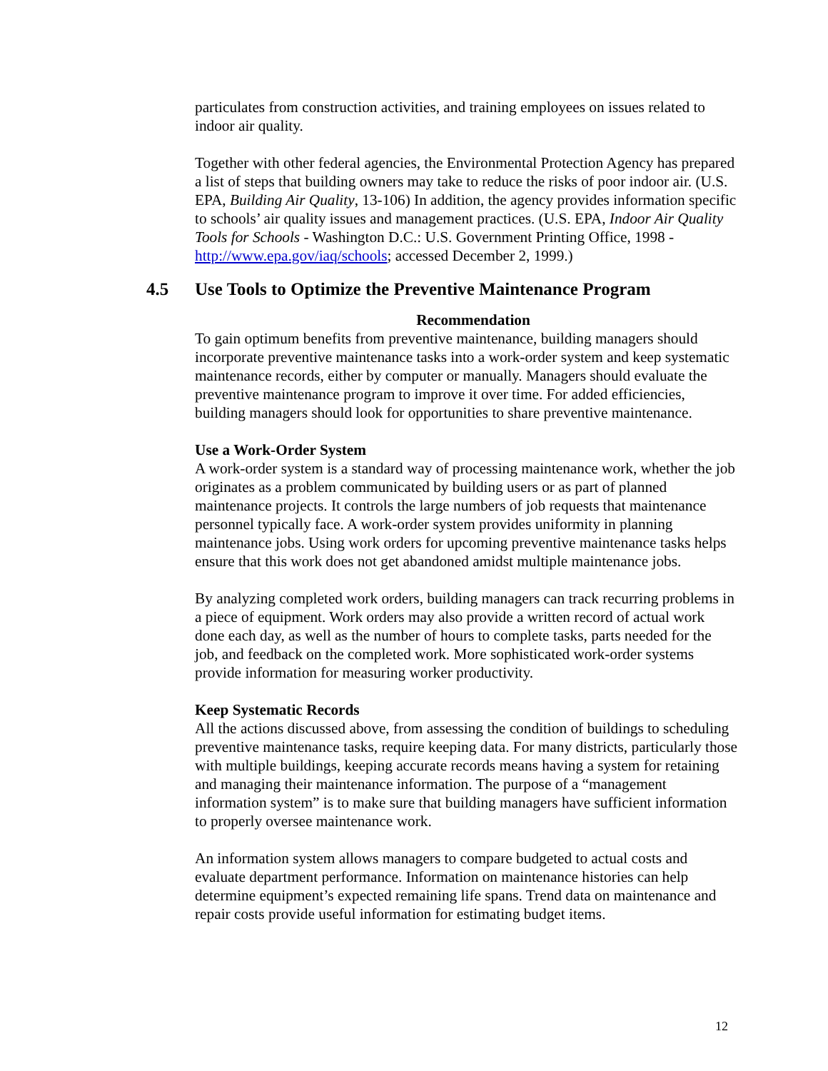particulates from construction activities, and training employees on issues related to indoor air quality.
Together with other federal agencies, the Environmental Protection Agency has prepared a list of steps that building owners may take to reduce the risks of poor indoor air. (U.S. EPA, Building Air Quality, 13-106) In addition, the agency provides information specific to schools’ air quality issues and management practices. (U.S. EPA, Indoor Air Quality Tools for Schools - Washington D.C.: U.S. Government Printing Office, 1998 - http://www.epa.gov/iaq/schools; accessed December 2, 1999.)
4.5 Use Tools to Optimize the Preventive Maintenance Program
Recommendation
To gain optimum benefits from preventive maintenance, building managers should incorporate preventive maintenance tasks into a work-order system and keep systematic maintenance records, either by computer or manually. Managers should evaluate the preventive maintenance program to improve it over time. For added efficiencies, building managers should look for opportunities to share preventive maintenance.
Use a Work-Order System
A work-order system is a standard way of processing maintenance work, whether the job originates as a problem communicated by building users or as part of planned maintenance projects. It controls the large numbers of job requests that maintenance personnel typically face. A work-order system provides uniformity in planning maintenance jobs. Using work orders for upcoming preventive maintenance tasks helps ensure that this work does not get abandoned amidst multiple maintenance jobs.
By analyzing completed work orders, building managers can track recurring problems in a piece of equipment. Work orders may also provide a written record of actual work done each day, as well as the number of hours to complete tasks, parts needed for the job, and feedback on the completed work. More sophisticated work-order systems provide information for measuring worker productivity.
Keep Systematic Records
All the actions discussed above, from assessing the condition of buildings to scheduling preventive maintenance tasks, require keeping data. For many districts, particularly those with multiple buildings, keeping accurate records means having a system for retaining and managing their maintenance information. The purpose of a “management information system” is to make sure that building managers have sufficient information to properly oversee maintenance work.
An information system allows managers to compare budgeted to actual costs and evaluate department performance. Information on maintenance histories can help determine equipment’s expected remaining life spans. Trend data on maintenance and repair costs provide useful information for estimating budget items.
12